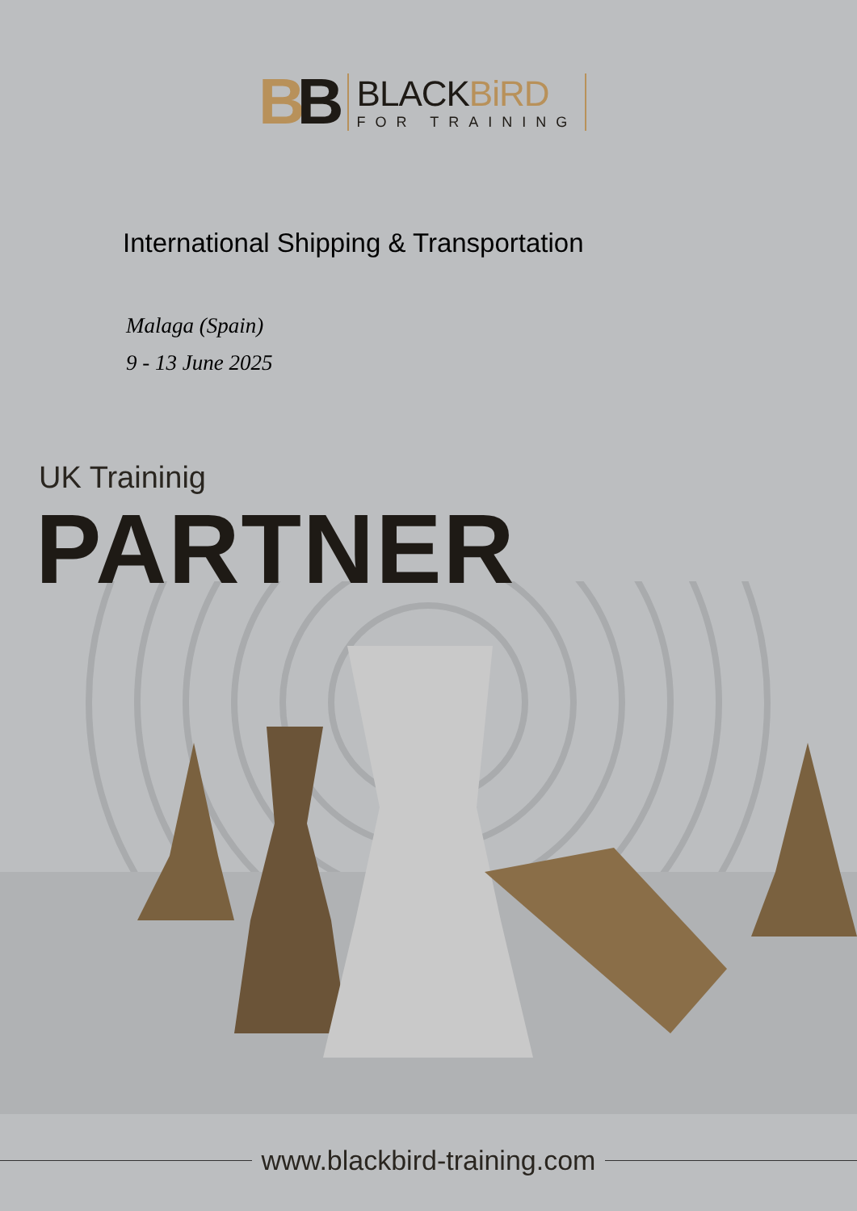BB
BLACKBiRD
FOR TRAINING
International Shipping & Transportation
Malaga (Spain)
9 - 13 June 2025
UK Traininig
PARTNER
www.blackbird-training.com